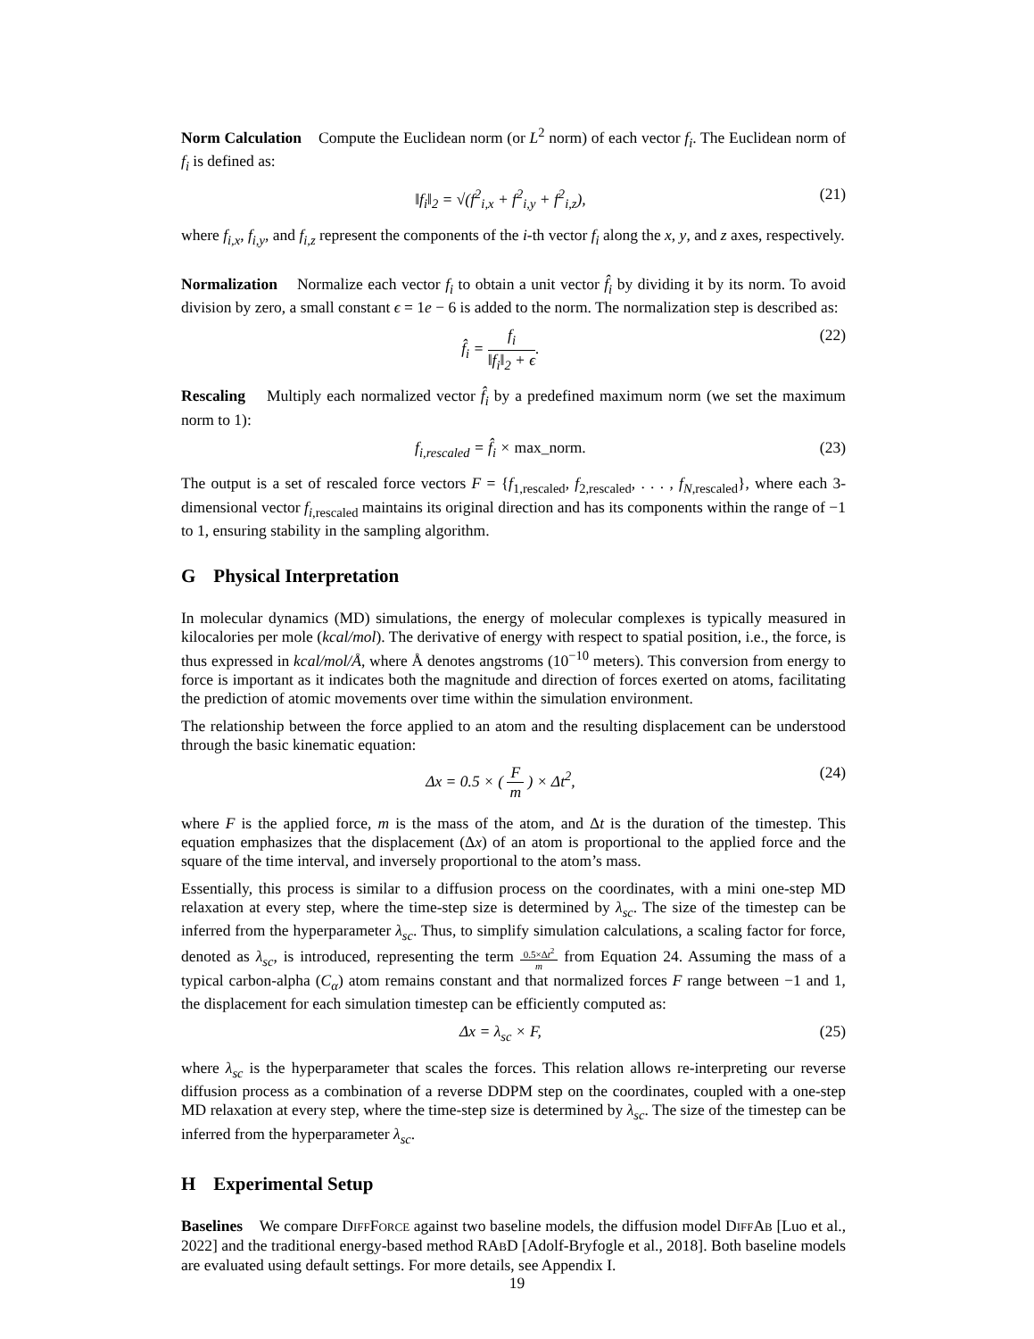Norm Calculation Compute the Euclidean norm (or L<sup>2</sup> norm) of each vector f<sub>i</sub>. The Euclidean norm of f<sub>i</sub> is defined as:
‖f<sub>i</sub>‖<sub>2</sub> = √(f<sup>2</sup><sub>i,x</sub> + f<sup>2</sup><sub>i,y</sub> + f<sup>2</sup><sub>i,z</sub>),
(21)
where f<sub>i,x</sub>, f<sub>i,y</sub>, and f<sub>i,z</sub> represent the components of the i-th vector f<sub>i</sub> along the x, y, and z axes, respectively.
Normalization Normalize each vector f<sub>i</sub> to obtain a unit vector f̂<sub>i</sub> by dividing it by its norm. To avoid division by zero, a small constant ϵ = 1e − 6 is added to the norm. The normalization step is described as:
f̂<sub>i</sub> = f<sub>i</sub> ‖f<sub>i</sub>‖<sub>2</sub> + ϵ. (22)
Rescaling Multiply each normalized vector f̂<sub>i</sub> by a predefined maximum norm (we set the maximum norm to 1):
f<sub>i,rescaled</sub> = f̂<sub>i</sub> × max_norm. (23)
The output is a set of rescaled force vectors F = {f<sub>1,rescaled</sub>, f<sub>2,rescaled</sub>, . . . , f<sub>N</sub><sub>,rescaled</sub>}, where each 3-dimensional vector f<sub>i</sub><sub>,rescaled</sub> maintains its original direction and has its components within the range of −1 to 1, ensuring stability in the sampling algorithm.
G Physical Interpretation
In molecular dynamics (MD) simulations, the energy of molecular complexes is typically measured in kilocalories per mole (kcal/mol). The derivative of energy with respect to spatial position, i.e., the force, is thus expressed in kcal/mol/Å, where Å denotes angstroms (10<sup>−10</sup> meters). This conversion from energy to force is important as it indicates both the magnitude and direction of forces exerted on atoms, facilitating the prediction of atomic movements over time within the simulation environment.
The relationship between the force applied to an atom and the resulting displacement can be understood through the basic kinematic equation:
Δx = 0.5 × ( F m ) × Δt<sup>2</sup>, (24)
where F is the applied force, m is the mass of the atom, and Δt is the duration of the timestep. This equation emphasizes that the displacement (Δx) of an atom is proportional to the applied force and the square of the time interval, and inversely proportional to the atom’s mass.
Essentially, this process is similar to a diffusion process on the coordinates, with a mini one-step MD relaxation at every step, where the time-step size is determined by λ<sub>sc</sub>. The size of the timestep can be inferred from the hyperparameter λ<sub>sc</sub>. Thus, to simplify simulation calculations, a scaling factor for force, denoted as λ<sub>sc</sub>, is introduced, representing the term 0.5×Δt<sup>2</sup> m from Equation 24. Assuming the mass of a typical carbon-alpha (C<sub>α</sub>) atom remains constant and that normalized forces F range between −1 and 1, the displacement for each simulation timestep can be efficiently computed as:
Δx = λ<sub>sc</sub> × F, (25)
where λ<sub>sc</sub> is the hyperparameter that scales the forces. This relation allows re-interpreting our reverse diffusion process as a combination of a reverse DDPM step on the coordinates, coupled with a one-step MD relaxation at every step, where the time-step size is determined by λ<sub>sc</sub>. The size of the timestep can be inferred from the hyperparameter λ<sub>sc</sub>.
H Experimental Setup
Baselines We compare DIFFFORCE against two baseline models, the diffusion model DIFFAB [Luo et al., 2022] and the traditional energy-based method RABD [Adolf-Bryfogle et al., 2018]. Both baseline models are evaluated using default settings. For more details, see Appendix I.
19